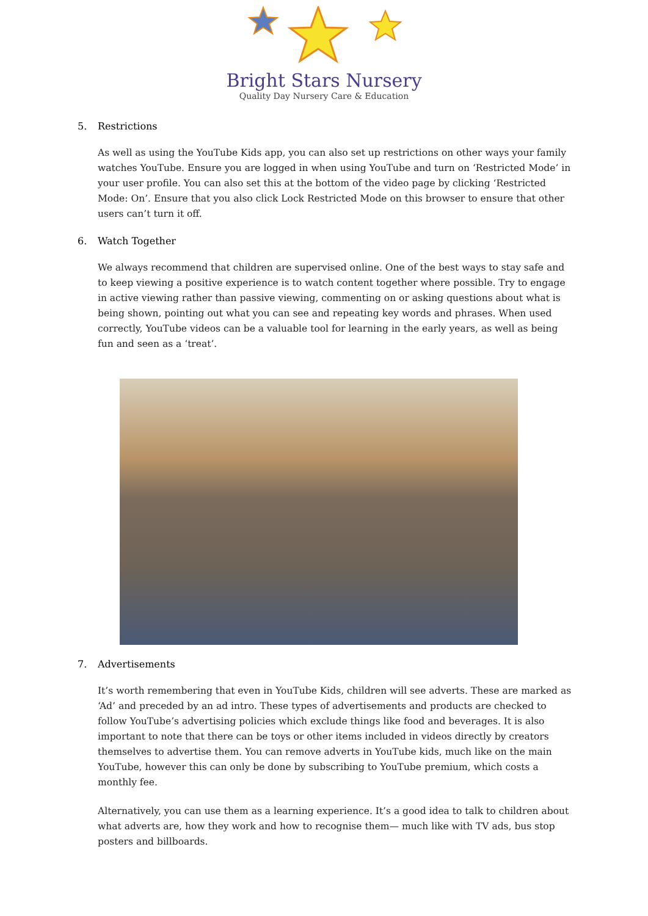Bright Stars Nursery
Quality Day Nursery Care & Education
5. Restrictions
As well as using the YouTube Kids app, you can also set up restrictions on other ways your family watches YouTube. Ensure you are logged in when using YouTube and turn on ‘Restricted Mode’ in your user profile. You can also set this at the bottom of the video page by clicking ‘Restricted Mode: On’. Ensure that you also click Lock Restricted Mode on this browser to ensure that other users can’t turn it off.
6. Watch Together
We always recommend that children are supervised online. One of the best ways to stay safe and to keep viewing a positive experience is to watch content together where possible. Try to engage in active viewing rather than passive viewing, commenting on or asking questions about what is being shown, pointing out what you can see and repeating key words and phrases. When used correctly, YouTube videos can be a valuable tool for learning in the early years, as well as being fun and seen as a ‘treat’.
7. Advertisements
It’s worth remembering that even in YouTube Kids, children will see adverts. These are marked as ‘Ad’ and preceded by an ad intro. These types of advertisements and products are checked to follow YouTube’s advertising policies which exclude things like food and beverages. It is also important to note that there can be toys or other items included in videos directly by creators themselves to advertise them. You can remove adverts in YouTube kids, much like on the main YouTube, however this can only be done by subscribing to YouTube premium, which costs a monthly fee.
Alternatively, you can use them as a learning experience. It’s a good idea to talk to children about what adverts are, how they work and how to recognise them— much like with TV ads, bus stop posters and billboards.